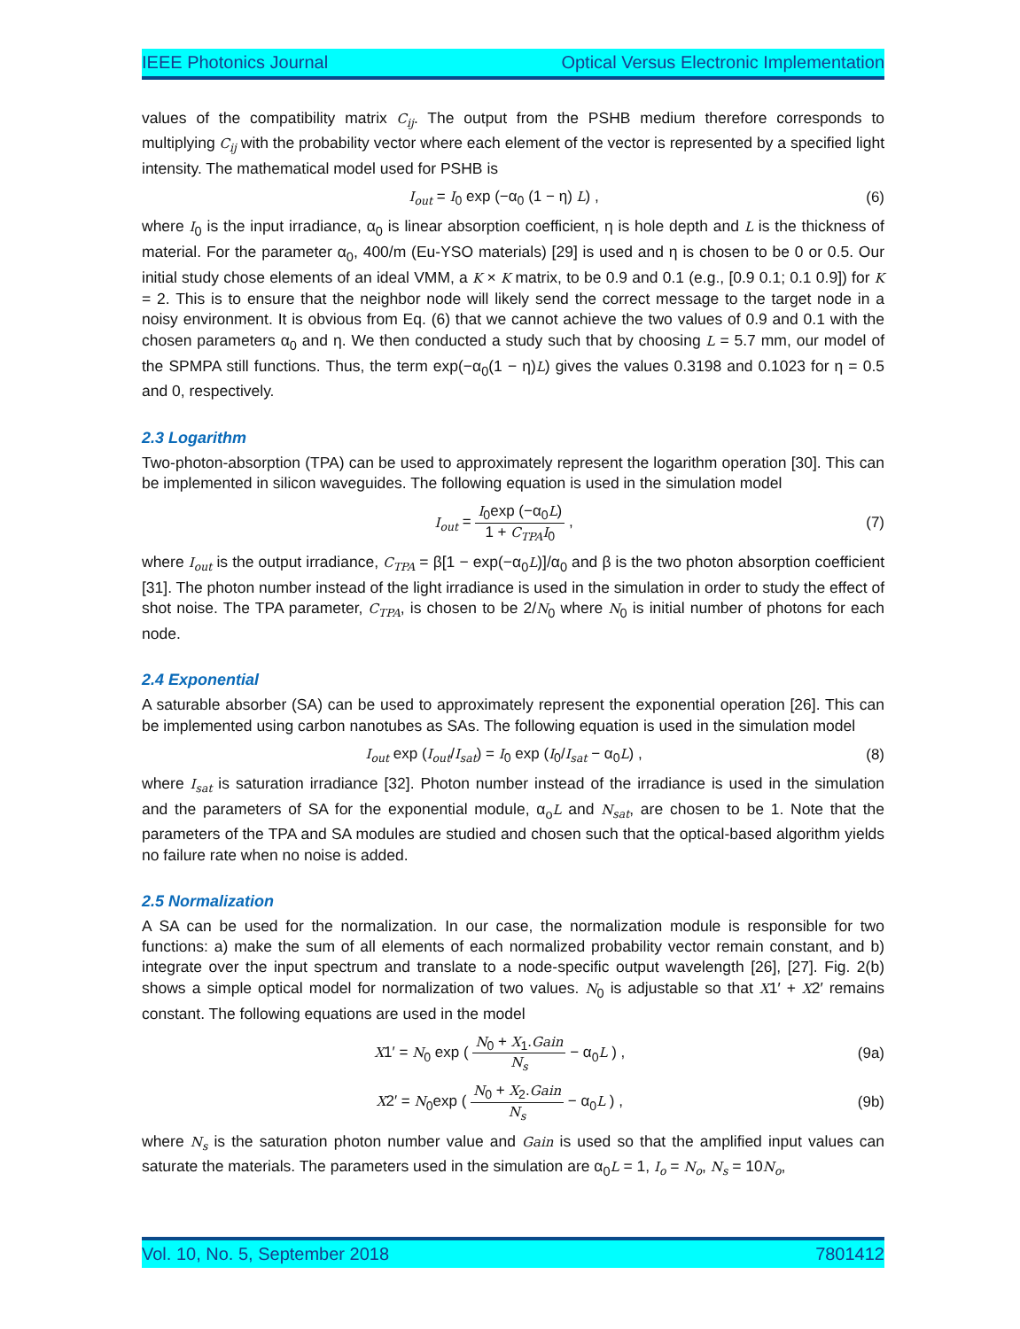IEEE Photonics Journal Optical Versus Electronic Implementation
values of the compatibility matrix C<sub>ij</sub>. The output from the PSHB medium therefore corresponds to multiplying C<sub>ij</sub> with the probability vector where each element of the vector is represented by a specified light intensity. The mathematical model used for PSHB is
I<sub>out</sub> = I<sub>0</sub> exp (−α<sub>0</sub> (1 − η) L) , (6)
where I<sub>0</sub> is the input irradiance, α<sub>0</sub> is linear absorption coefficient, η is hole depth and L is the thickness of material. For the parameter α<sub>0</sub>, 400/m (Eu-YSO materials) [29] is used and η is chosen to be 0 or 0.5. Our initial study chose elements of an ideal VMM, a K × K matrix, to be 0.9 and 0.1 (e.g., [0.9 0.1; 0.1 0.9]) for K = 2. This is to ensure that the neighbor node will likely send the correct message to the target node in a noisy environment. It is obvious from Eq. (6) that we cannot achieve the two values of 0.9 and 0.1 with the chosen parameters α<sub>0</sub> and η. We then conducted a study such that by choosing L = 5.7 mm, our model of the SPMPA still functions. Thus, the term exp(−α<sub>0</sub>(1 − η)L) gives the values 0.3198 and 0.1023 for η = 0.5 and 0, respectively.
2.3 Logarithm
Two-photon-absorption (TPA) can be used to approximately represent the logarithm operation [30]. This can be implemented in silicon waveguides. The following equation is used in the simulation model
I<sub>out</sub> = I<sub>0</sub>exp (−α<sub>0</sub>L) 1 + C<sub>TPA</sub> I<sub>0</sub> , (7)
where I<sub>out</sub> is the output irradiance, C<sub>TPA</sub> = β[1 − exp(−α<sub>0</sub>L)]/α<sub>0</sub> and β is the two photon absorption coefficient [31]. The photon number instead of the light irradiance is used in the simulation in order to study the effect of shot noise. The TPA parameter, C<sub>TPA</sub>, is chosen to be 2/N<sub>0</sub> where N<sub>0</sub> is initial number of photons for each node.
2.4 Exponential
A saturable absorber (SA) can be used to approximately represent the exponential operation [26]. This can be implemented using carbon nanotubes as SAs. The following equation is used in the simulation model
I<sub>out</sub> exp (I<sub>out</sub>/I<sub>sat</sub>) = I<sub>0</sub> exp (I<sub>0</sub>/I<sub>sat</sub> − α<sub>0</sub>L) , (8)
where I<sub>sat</sub> is saturation irradiance [32]. Photon number instead of the irradiance is used in the simulation and the parameters of SA for the exponential module, α<sub>o</sub>L and N<sub>sat</sub>, are chosen to be 1. Note that the parameters of the TPA and SA modules are studied and chosen such that the optical-based algorithm yields no failure rate when no noise is added.
2.5 Normalization
A SA can be used for the normalization. In our case, the normalization module is responsible for two functions: a) make the sum of all elements of each normalized probability vector remain constant, and b) integrate over the input spectrum and translate to a node-specific output wavelength [26], [27]. Fig. 2(b) shows a simple optical model for normalization of two values. N<sub>0</sub> is adjustable so that X1′ + X2′ remains constant. The following equations are used in the model
X1′ = N<sub>0</sub> exp ( N<sub>0</sub> + X<sub>1</sub>.Gain N<sub>s</sub> − α<sub>0</sub>L ) , (9a)
X2′ = N<sub>0</sub>exp ( N<sub>0</sub> + X<sub>2</sub>.Gain N<sub>s</sub> − α<sub>0</sub>L ) , (9b)
where N<sub>s</sub> is the saturation photon number value and Gain is used so that the amplified input values can saturate the materials. The parameters used in the simulation are α<sub>0</sub>L = 1, I<sub>o</sub> = N<sub>o</sub>, N<sub>s</sub> = 10N<sub>o</sub>,
Vol. 10, No. 5, September 2018 7801412